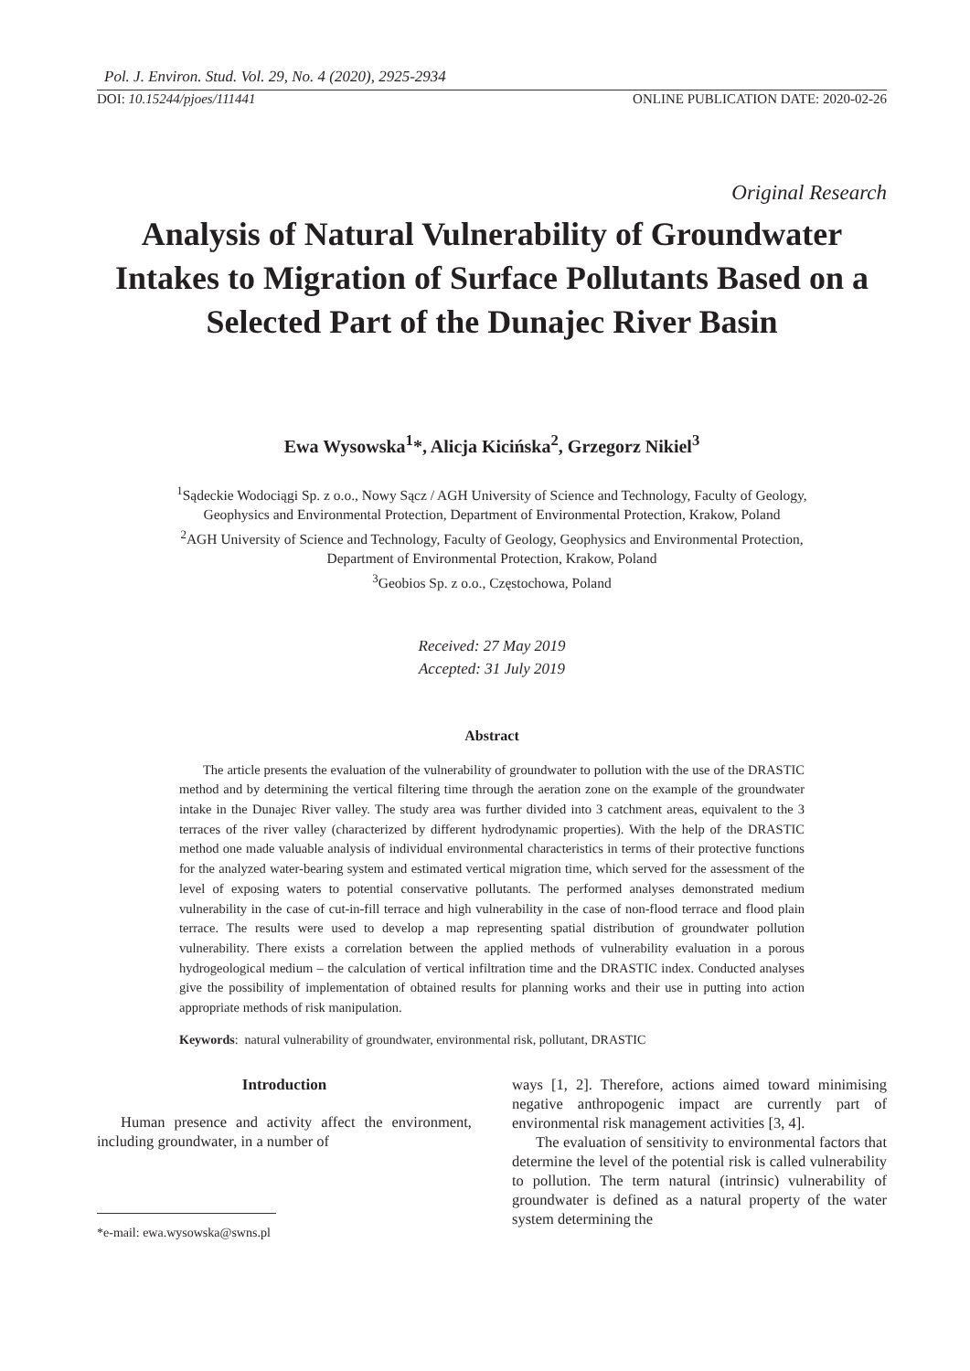Pol. J. Environ. Stud. Vol. 29, No. 4 (2020), 2925-2934
DOI: 10.15244/pjoes/111441 ONLINE PUBLICATION DATE: 2020-02-26
Original Research
Analysis of Natural Vulnerability of Groundwater Intakes to Migration of Surface Pollutants Based on a Selected Part of the Dunajec River Basin
Ewa Wysowska<sup>1</sup>*, Alicja Kicińska<sup>2</sup>, Grzegorz Nikiel<sup>3</sup>
<sup>1</sup> Sądeckie Wodociągi Sp. z o.o., Nowy Sącz / AGH University of Science and Technology, Faculty of Geology,
Geophysics and Environmental Protection, Department of Environmental Protection, Krakow, Poland
<sup>2</sup> AGH University of Science and Technology, Faculty of Geology, Geophysics and Environmental Protection,
Department of Environmental Protection, Krakow, Poland
<sup>3</sup> Geobios Sp. z o.o., Częstochowa, Poland
Received: 27 May 2019
Accepted: 31 July 2019
Abstract
The article presents the evaluation of the vulnerability of groundwater to pollution with the use of the DRASTIC method and by determining the vertical filtering time through the aeration zone on the example of the groundwater intake in the Dunajec River valley. The study area was further divided into 3 catchment areas, equivalent to the 3 terraces of the river valley (characterized by different hydrodynamic properties). With the help of the DRASTIC method one made valuable analysis of individual environmental characteristics in terms of their protective functions for the analyzed water-bearing system and estimated vertical migration time, which served for the assessment of the level of exposing waters to potential conservative pollutants. The performed analyses demonstrated medium vulnerability in the case of cut-in-fill terrace and high vulnerability in the case of non-flood terrace and flood plain terrace. The results were used to develop a map representing spatial distribution of groundwater pollution vulnerability. There exists a correlation between the applied methods of vulnerability evaluation in a porous hydrogeological medium – the calculation of vertical infiltration time and the DRASTIC index. Conducted analyses give the possibility of implementation of obtained results for planning works and their use in putting into action appropriate methods of risk manipulation.
Keywords: natural vulnerability of groundwater, environmental risk, pollutant, DRASTIC
Introduction
Human presence and activity affect the environment, including groundwater, in a number of
*e-mail: ewa.wysowska@swns.pl
ways [1, 2]. Therefore, actions aimed toward minimising negative anthropogenic impact are currently part of environmental risk management activities [3, 4].
The evaluation of sensitivity to environmental factors that determine the level of the potential risk is called vulnerability to pollution. The term natural (intrinsic) vulnerability of groundwater is defined as a natural property of the water system determining the